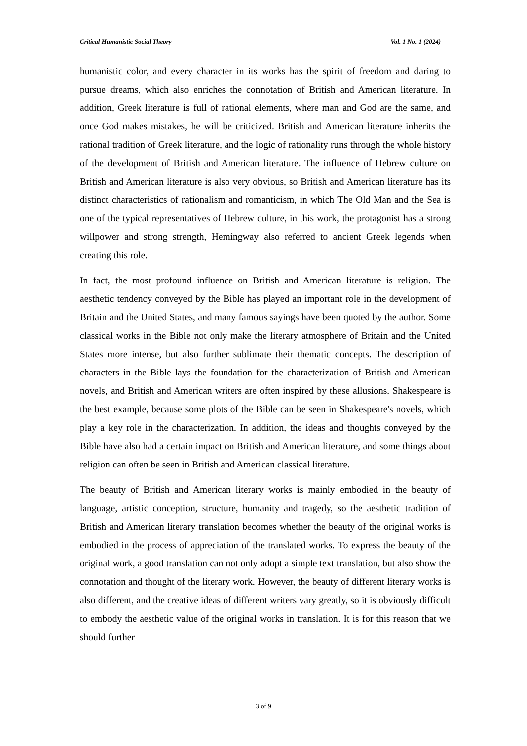Critical Humanistic Social Theory Vol. 1 No. 1 (2024)
humanistic color, and every character in its works has the spirit of freedom and daring to pursue dreams, which also enriches the connotation of British and American literature. In addition, Greek literature is full of rational elements, where man and God are the same, and once God makes mistakes, he will be criticized. British and American literature inherits the rational tradition of Greek literature, and the logic of rationality runs through the whole history of the development of British and American literature. The influence of Hebrew culture on British and American literature is also very obvious, so British and American literature has its distinct characteristics of rationalism and romanticism, in which The Old Man and the Sea is one of the typical representatives of Hebrew culture, in this work, the protagonist has a strong willpower and strong strength, Hemingway also referred to ancient Greek legends when creating this role.
In fact, the most profound influence on British and American literature is religion. The aesthetic tendency conveyed by the Bible has played an important role in the development of Britain and the United States, and many famous sayings have been quoted by the author. Some classical works in the Bible not only make the literary atmosphere of Britain and the United States more intense, but also further sublimate their thematic concepts. The description of characters in the Bible lays the foundation for the characterization of British and American novels, and British and American writers are often inspired by these allusions. Shakespeare is the best example, because some plots of the Bible can be seen in Shakespeare's novels, which play a key role in the characterization. In addition, the ideas and thoughts conveyed by the Bible have also had a certain impact on British and American literature, and some things about religion can often be seen in British and American classical literature.
The beauty of British and American literary works is mainly embodied in the beauty of language, artistic conception, structure, humanity and tragedy, so the aesthetic tradition of British and American literary translation becomes whether the beauty of the original works is embodied in the process of appreciation of the translated works. To express the beauty of the original work, a good translation can not only adopt a simple text translation, but also show the connotation and thought of the literary work. However, the beauty of different literary works is also different, and the creative ideas of different writers vary greatly, so it is obviously difficult to embody the aesthetic value of the original works in translation. It is for this reason that we should further
3 of 9